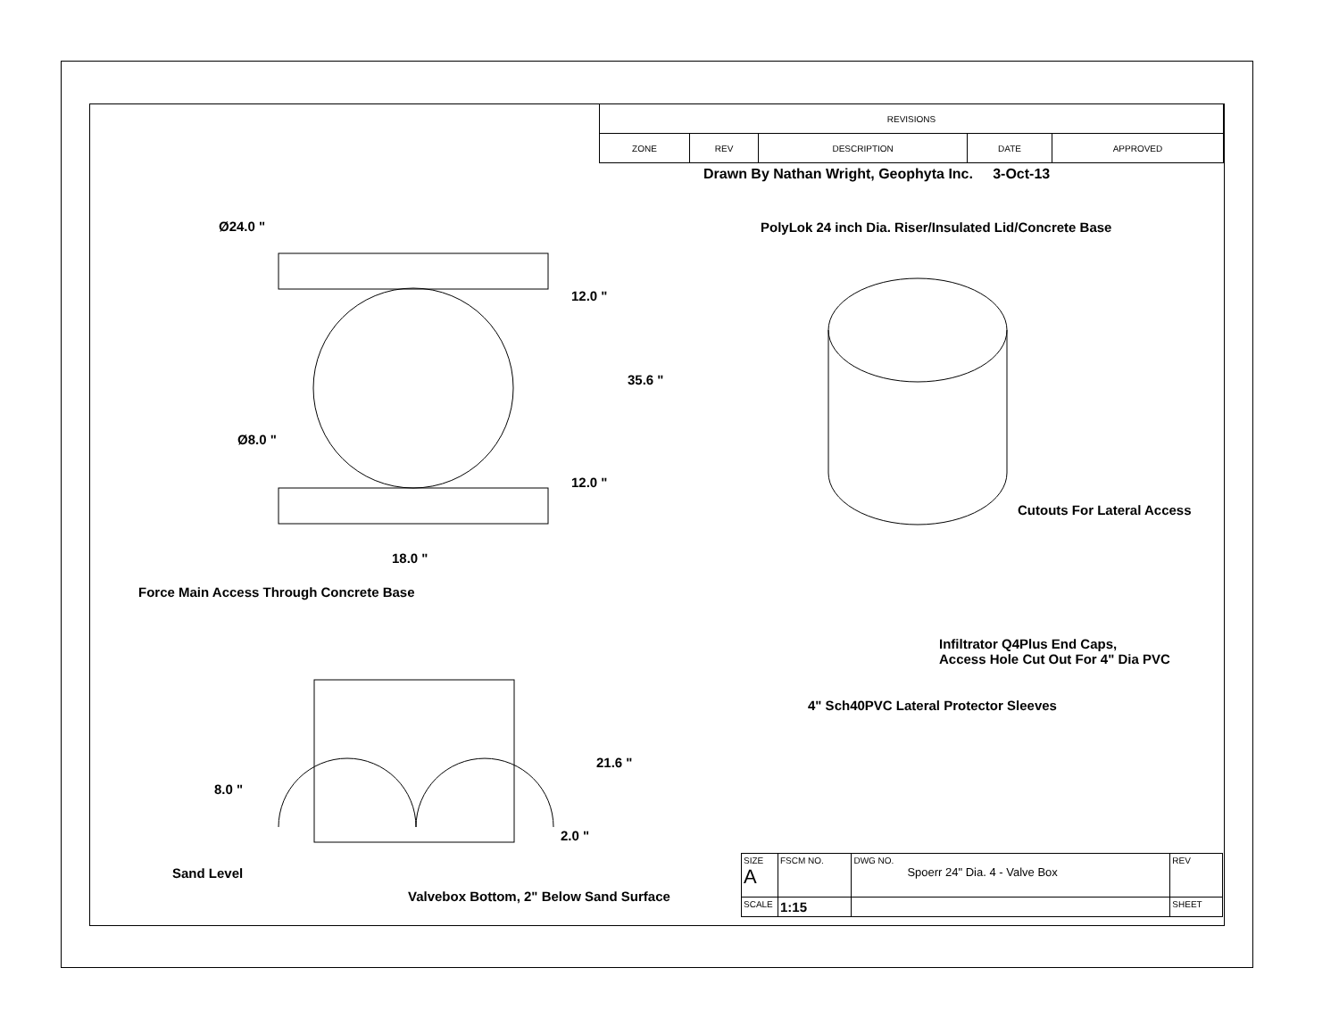| REVISIONS | | | | |
| ZONE | REV | DESCRIPTION | DATE | APPROVED |
Drawn By Nathan Wright, Geophyta Inc. 3-Oct-13
Ø24.0 "
PolyLok 24 inch Dia. Riser/Insulated Lid/Concrete Base
12.0 "
35.6 "
Ø8.0 "
12.0 "
Cutouts For Lateral Access
18.0 "
Force Main Access Through Concrete Base
Infiltrator Q4Plus End Caps,
Access Hole Cut Out For 4" Dia PVC
4" Sch40PVC Lateral Protector Sleeves
21.6 "
8.0 "
2.0 "
Sand Level
Valvebox Bottom, 2" Below Sand Surface
| SIZE A | FSCM NO. | DWG NO. Spoerr 24" Dia. 4 - Valve Box | | REV |
| SCALE | 1:15 | | SHEET | |